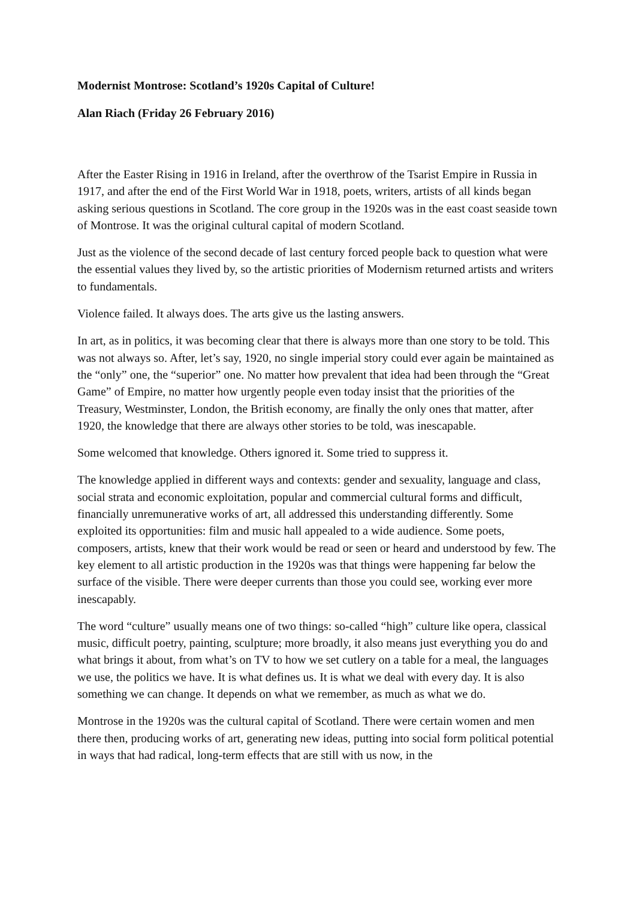Modernist Montrose: Scotland’s 1920s Capital of Culture!
Alan Riach (Friday 26 February 2016)
After the Easter Rising in 1916 in Ireland, after the overthrow of the Tsarist Empire in Russia in 1917, and after the end of the First World War in 1918, poets, writers, artists of all kinds began asking serious questions in Scotland. The core group in the 1920s was in the east coast seaside town of Montrose. It was the original cultural capital of modern Scotland.
Just as the violence of the second decade of last century forced people back to question what were the essential values they lived by, so the artistic priorities of Modernism returned artists and writers to fundamentals.
Violence failed. It always does. The arts give us the lasting answers.
In art, as in politics, it was becoming clear that there is always more than one story to be told. This was not always so. After, let’s say, 1920, no single imperial story could ever again be maintained as the “only” one, the “superior” one. No matter how prevalent that idea had been through the “Great Game” of Empire, no matter how urgently people even today insist that the priorities of the Treasury, Westminster, London, the British economy, are finally the only ones that matter, after 1920, the knowledge that there are always other stories to be told, was inescapable.
Some welcomed that knowledge. Others ignored it. Some tried to suppress it.
The knowledge applied in different ways and contexts: gender and sexuality, language and class, social strata and economic exploitation, popular and commercial cultural forms and difficult, financially unremunerative works of art, all addressed this understanding differently. Some exploited its opportunities: film and music hall appealed to a wide audience. Some poets, composers, artists, knew that their work would be read or seen or heard and understood by few. The key element to all artistic production in the 1920s was that things were happening far below the surface of the visible. There were deeper currents than those you could see, working ever more inescapably.
The word “culture” usually means one of two things: so-called “high” culture like opera, classical music, difficult poetry, painting, sculpture; more broadly, it also means just everything you do and what brings it about, from what’s on TV to how we set cutlery on a table for a meal, the languages we use, the politics we have. It is what defines us. It is what we deal with every day. It is also something we can change. It depends on what we remember, as much as what we do.
Montrose in the 1920s was the cultural capital of Scotland. There were certain women and men there then, producing works of art, generating new ideas, putting into social form political potential in ways that had radical, long-term effects that are still with us now, in the